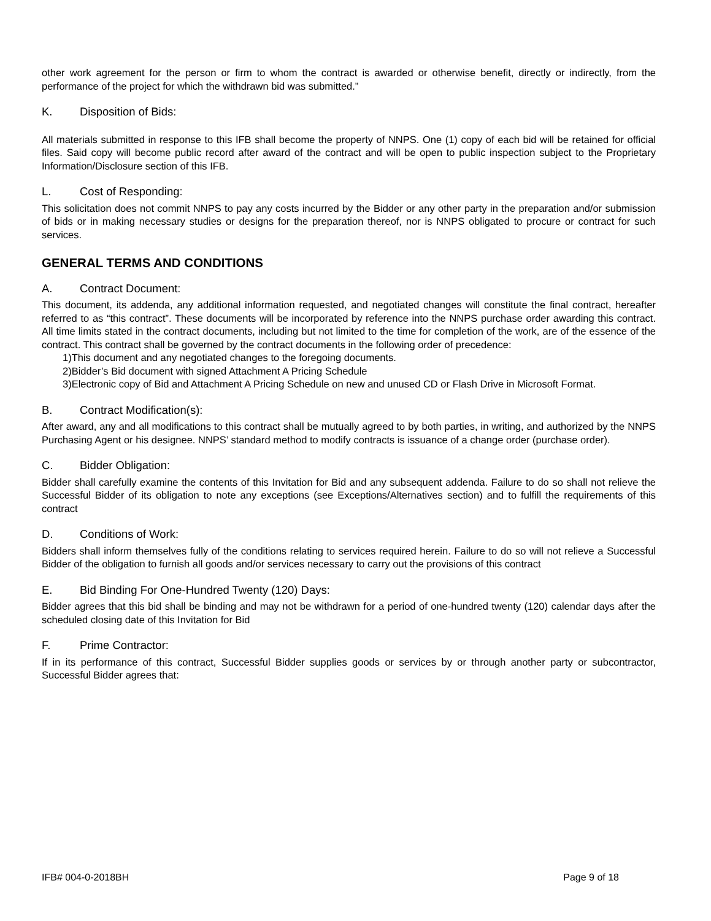other work agreement for the person or firm to whom the contract is awarded or otherwise benefit, directly or indirectly, from the performance of the project for which the withdrawn bid was submitted.”
K. Disposition of Bids:
All materials submitted in response to this IFB shall become the property of NNPS. One (1) copy of each bid will be retained for official files. Said copy will become public record after award of the contract and will be open to public inspection subject to the Proprietary Information/Disclosure section of this IFB.
L. Cost of Responding:
This solicitation does not commit NNPS to pay any costs incurred by the Bidder or any other party in the preparation and/or submission of bids or in making necessary studies or designs for the preparation thereof, nor is NNPS obligated to procure or contract for such services.
GENERAL TERMS AND CONDITIONS
A. Contract Document:
This document, its addenda, any additional information requested, and negotiated changes will constitute the final contract, hereafter referred to as “this contract”. These documents will be incorporated by reference into the NNPS purchase order awarding this contract. All time limits stated in the contract documents, including but not limited to the time for completion of the work, are of the essence of the contract. This contract shall be governed by the contract documents in the following order of precedence:
1)This document and any negotiated changes to the foregoing documents.
2)Bidder’s Bid document with signed Attachment A Pricing Schedule
3)Electronic copy of Bid and Attachment A Pricing Schedule on new and unused CD or Flash Drive in Microsoft Format.
B. Contract Modification(s):
After award, any and all modifications to this contract shall be mutually agreed to by both parties, in writing, and authorized by the NNPS Purchasing Agent or his designee. NNPS’ standard method to modify contracts is issuance of a change order (purchase order).
C. Bidder Obligation:
Bidder shall carefully examine the contents of this Invitation for Bid and any subsequent addenda. Failure to do so shall not relieve the Successful Bidder of its obligation to note any exceptions (see Exceptions/Alternatives section) and to fulfill the requirements of this contract
D. Conditions of Work:
Bidders shall inform themselves fully of the conditions relating to services required herein. Failure to do so will not relieve a Successful Bidder of the obligation to furnish all goods and/or services necessary to carry out the provisions of this contract
E. Bid Binding For One-Hundred Twenty (120) Days:
Bidder agrees that this bid shall be binding and may not be withdrawn for a period of one-hundred twenty (120) calendar days after the scheduled closing date of this Invitation for Bid
F. Prime Contractor:
If in its performance of this contract, Successful Bidder supplies goods or services by or through another party or subcontractor, Successful Bidder agrees that:
IFB# 004-0-2018BH Page 9 of 18